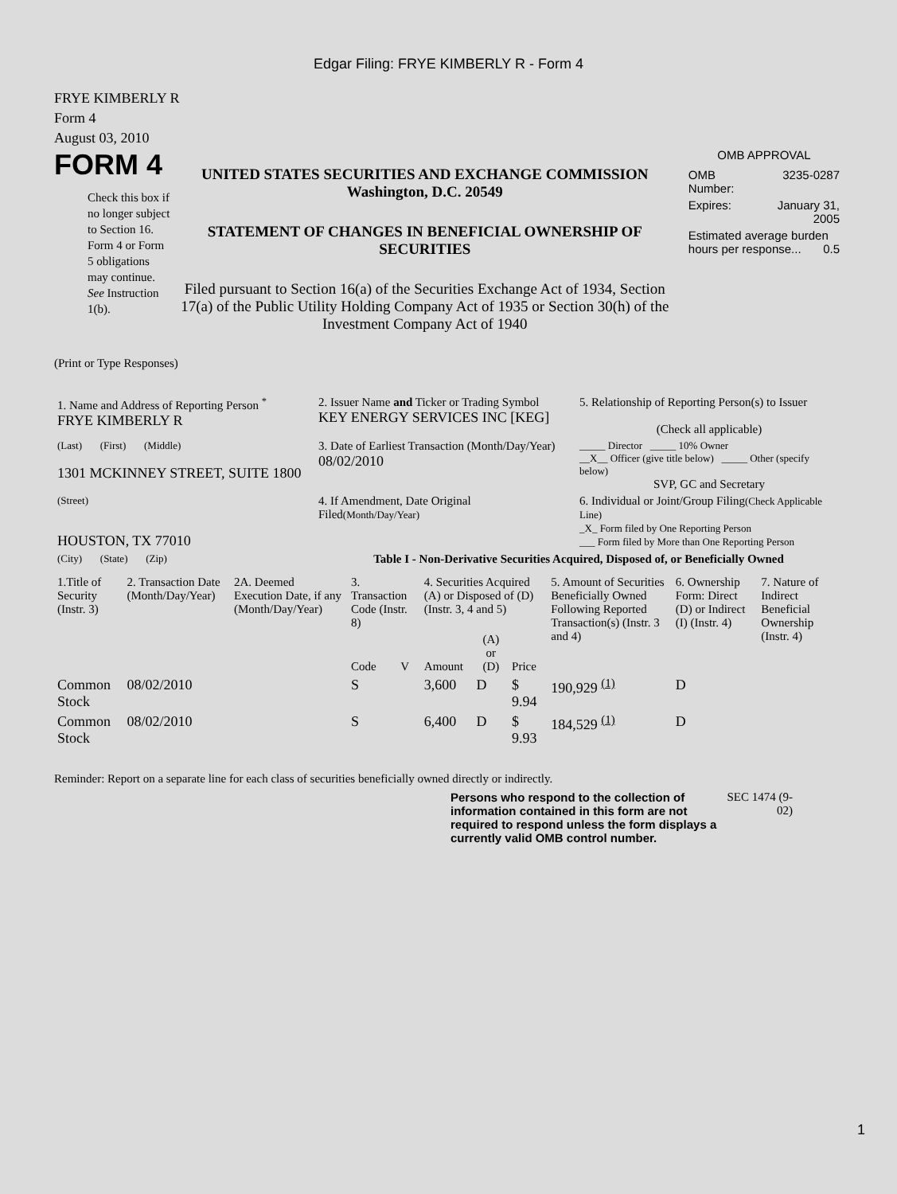Edgar Filing: FRYE KIMBERLY R - Form 4
FRYE KIMBERLY R
Form 4
August 03, 2010
FORM 4
Check this box if no longer subject to Section 16. Form 4 or Form 5 obligations may continue. See Instruction 1(b).
UNITED STATES SECURITIES AND EXCHANGE COMMISSION
Washington, D.C. 20549
STATEMENT OF CHANGES IN BENEFICIAL OWNERSHIP OF SECURITIES
Filed pursuant to Section 16(a) of the Securities Exchange Act of 1934, Section 17(a) of the Public Utility Holding Company Act of 1935 or Section 30(h) of the Investment Company Act of 1940
OMB APPROVAL
| OMB Number: | 3235-0287 |
| Expires: | January 31, 2005 |
| Estimated average burden hours per response... 0.5 | |
(Print or Type Responses)
| 1. Name and Address of Reporting Person <sup>*</sup> FRYE KIMBERLY R | 2. Issuer Name and Ticker or Trading Symbol KEY ENERGY SERVICES INC [KEG] | 5. Relationship of Reporting Person(s) to Issuer (Check all applicable) |
| (Last) (First) (Middle) 1301 MCKINNEY STREET, SUITE 1800 | 3. Date of Earliest Transaction (Month/Day/Year) 08/02/2010 | _____ Director _____ 10% Owner __X__ Officer (give title below) _____ Other (specify below) SVP, GC and Secretary |
| (Street) HOUSTON, TX 77010 | 4. If Amendment, Date Original Filed (Month/Day/Year) | 6. Individual or Joint/Group Filing (Check Applicable Line) _X_ Form filed by One Reporting Person ___ Form filed by More than One Reporting Person |
| (City) (State) (Zip) | Table I - Non-Derivative Securities Acquired, Disposed of, or Beneficially Owned | |
| 1.Title of Security (Instr. 3) | 2. Transaction Date (Month/Day/Year) | 2A. Deemed Execution Date, if any (Month/Day/Year) | 3. Transaction Code (Instr. 8) | | 4. Securities Acquired (A) or Disposed of (D) (Instr. 3, 4 and 5) | | | 5. Amount of Securities Beneficially Owned Following Reported Transaction(s) (Instr. 3 and 4) | 6. Ownership Form: Direct (D) or Indirect (I) (Instr. 4) | 7. Nature of Indirect Beneficial Ownership (Instr. 4) |
| --- | --- | --- | --- | --- | --- | --- | --- | --- | --- | --- |
| | | | Code | V | Amount | (A) or (D) | Price | | | |
| Common Stock | 08/02/2010 | | S | | 3,600 | D | $ 9.94 | 190,929 <sup>(1)</sup> | D | |
| Common Stock | 08/02/2010 | | S | | 6,400 | D | $ 9.93 | 184,529 <sup>(1)</sup> | D | |
Reminder: Report on a separate line for each class of securities beneficially owned directly or indirectly.
Persons who respond to the collection of information contained in this form are not required to respond unless the form displays a currently valid OMB control number.
SEC 1474 (9-02)
1